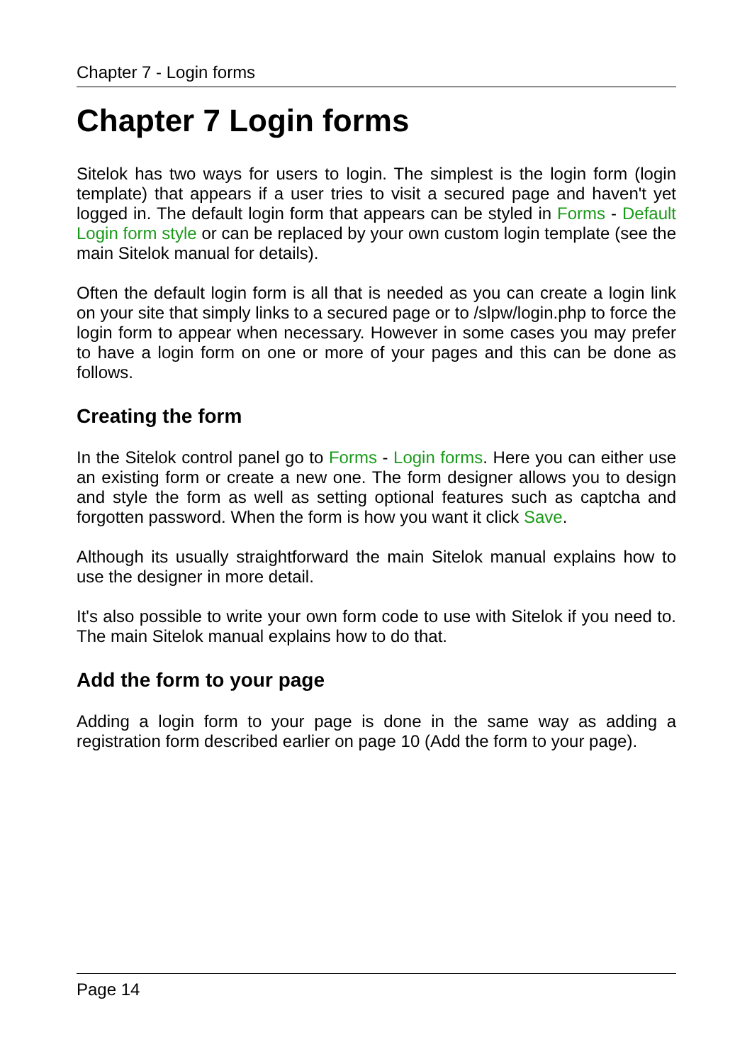Chapter 7 - Login forms
Chapter 7 Login forms
Sitelok has two ways for users to login. The simplest is the login form (login template) that appears if a user tries to visit a secured page and haven't yet logged in. The default login form that appears can be styled in Forms - Default Login form style or can be replaced by your own custom login template (see the main Sitelok manual for details).
Often the default login form is all that is needed as you can create a login link on your site that simply links to a secured page or to /slpw/login.php to force the login form to appear when necessary. However in some cases you may prefer to have a login form on one or more of your pages and this can be done as follows.
Creating the form
In the Sitelok control panel go to Forms - Login forms. Here you can either use an existing form or create a new one. The form designer allows you to design and style the form as well as setting optional features such as captcha and forgotten password. When the form is how you want it click Save.
Although its usually straightforward the main Sitelok manual explains how to use the designer in more detail.
It's also possible to write your own form code to use with Sitelok if you need to. The main Sitelok manual explains how to do that.
Add the form to your page
Adding a login form to your page is done in the same way as adding a registration form described earlier on page 10 (Add the form to your page).
Page 14